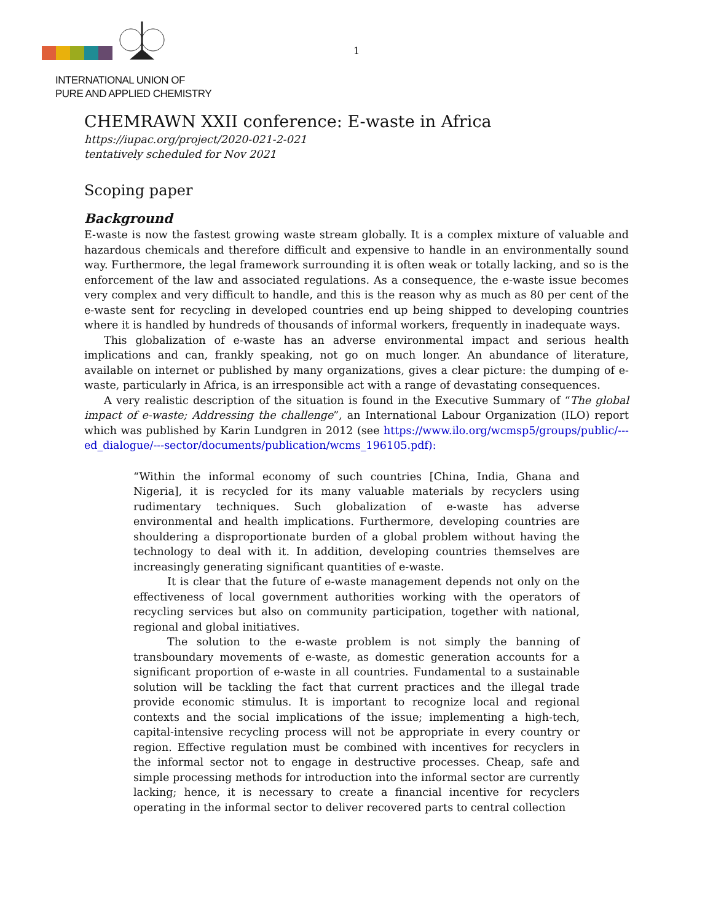INTERNATIONAL UNION OF
PURE AND APPLIED CHEMISTRY
1
CHEMRAWN XXII conference: E-waste in Africa
https://iupac.org/project/2020-021-2-021
tentatively scheduled for Nov 2021
Scoping paper
Background
E-waste is now the fastest growing waste stream globally. It is a complex mixture of valuable and hazardous chemicals and therefore difficult and expensive to handle in an environmentally sound way. Furthermore, the legal framework surrounding it is often weak or totally lacking, and so is the enforcement of the law and associated regulations. As a consequence, the e-waste issue becomes very complex and very difficult to handle, and this is the reason why as much as 80 per cent of the e-waste sent for recycling in developed countries end up being shipped to developing countries where it is handled by hundreds of thousands of informal workers, frequently in inadequate ways.
This globalization of e-waste has an adverse environmental impact and serious health implications and can, frankly speaking, not go on much longer. An abundance of literature, available on internet or published by many organizations, gives a clear picture: the dumping of e-waste, particularly in Africa, is an irresponsible act with a range of devastating consequences.
A very realistic description of the situation is found in the Executive Summary of “The global impact of e-waste; Addressing the challenge”, an International Labour Organization (ILO) report which was published by Karin Lundgren in 2012 (see https://www.ilo.org/wcmsp5/groups/public/---ed_dialogue/---sector/documents/publication/wcms_196105.pdf):
“Within the informal economy of such countries [China, India, Ghana and Nigeria], it is recycled for its many valuable materials by recyclers using rudimentary techniques. Such globalization of e-waste has adverse environmental and health implications. Furthermore, developing countries are shouldering a disproportionate burden of a global problem without having the technology to deal with it. In addition, developing countries themselves are increasingly generating significant quantities of e-waste.
It is clear that the future of e-waste management depends not only on the effectiveness of local government authorities working with the operators of recycling services but also on community participation, together with national, regional and global initiatives.
The solution to the e-waste problem is not simply the banning of transboundary movements of e-waste, as domestic generation accounts for a significant proportion of e-waste in all countries. Fundamental to a sustainable solution will be tackling the fact that current practices and the illegal trade provide economic stimulus. It is important to recognize local and regional contexts and the social implications of the issue; implementing a high-tech, capital-intensive recycling process will not be appropriate in every country or region. Effective regulation must be combined with incentives for recyclers in the informal sector not to engage in destructive processes. Cheap, safe and simple processing methods for introduction into the informal sector are currently lacking; hence, it is necessary to create a financial incentive for recyclers operating in the informal sector to deliver recovered parts to central collection